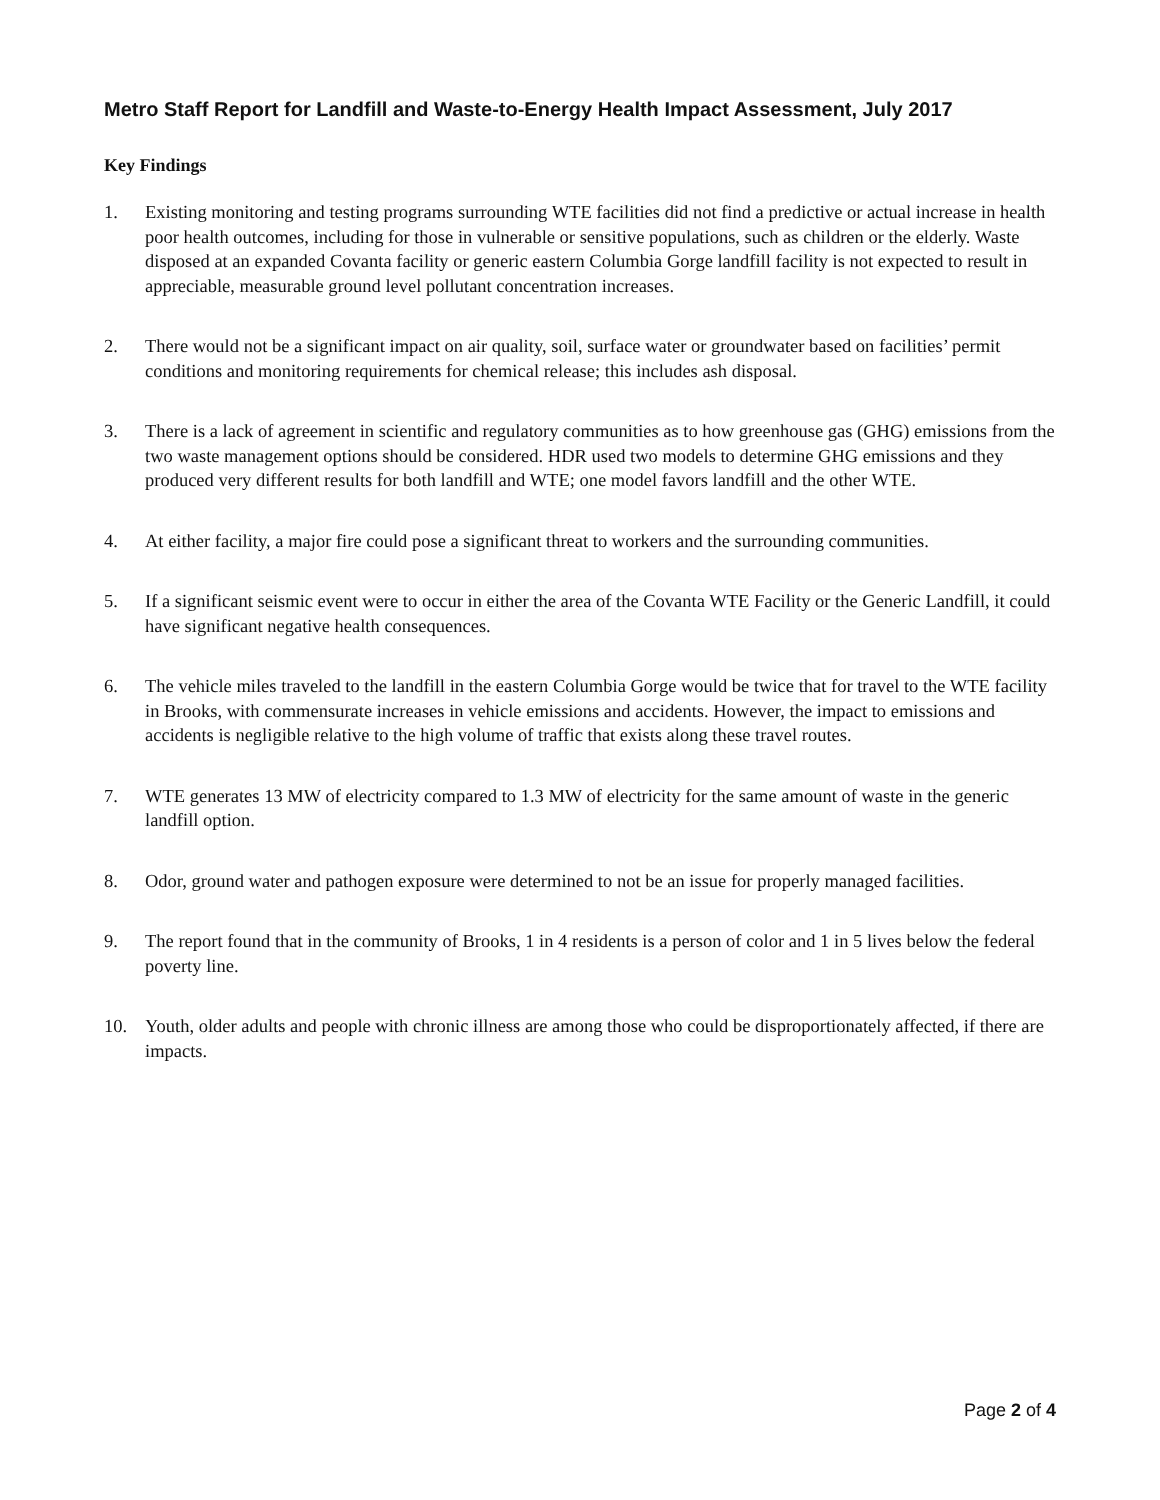Metro Staff Report for Landfill and Waste-to-Energy Health Impact Assessment, July 2017
Key Findings
1. Existing monitoring and testing programs surrounding WTE facilities did not find a predictive or actual increase in health poor health outcomes, including for those in vulnerable or sensitive populations, such as children or the elderly. Waste disposed at an expanded Covanta facility or generic eastern Columbia Gorge landfill facility is not expected to result in appreciable, measurable ground level pollutant concentration increases.
2. There would not be a significant impact on air quality, soil, surface water or groundwater based on facilities’ permit conditions and monitoring requirements for chemical release; this includes ash disposal.
3. There is a lack of agreement in scientific and regulatory communities as to how greenhouse gas (GHG) emissions from the two waste management options should be considered. HDR used two models to determine GHG emissions and they produced very different results for both landfill and WTE; one model favors landfill and the other WTE.
4. At either facility, a major fire could pose a significant threat to workers and the surrounding communities.
5. If a significant seismic event were to occur in either the area of the Covanta WTE Facility or the Generic Landfill, it could have significant negative health consequences.
6. The vehicle miles traveled to the landfill in the eastern Columbia Gorge would be twice that for travel to the WTE facility in Brooks, with commensurate increases in vehicle emissions and accidents. However, the impact to emissions and accidents is negligible relative to the high volume of traffic that exists along these travel routes.
7. WTE generates 13 MW of electricity compared to 1.3 MW of electricity for the same amount of waste in the generic landfill option.
8. Odor, ground water and pathogen exposure were determined to not be an issue for properly managed facilities.
9. The report found that in the community of Brooks, 1 in 4 residents is a person of color and 1 in 5 lives below the federal poverty line.
10. Youth, older adults and people with chronic illness are among those who could be disproportionately affected, if there are impacts.
Page 2 of 4